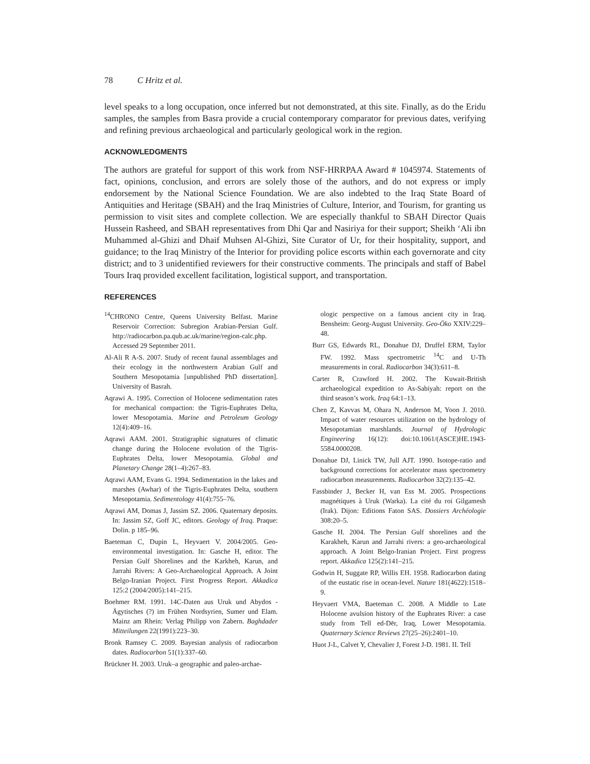78 C Hritz et al.
level speaks to a long occupation, once inferred but not demonstrated, at this site. Finally, as do the Eridu samples, the samples from Basra provide a crucial contemporary comparator for previous dates, verifying and refining previous archaeological and particularly geological work in the region.
ACKNOWLEDGMENTS
The authors are grateful for support of this work from NSF-HRRPAA Award # 1045974. Statements of fact, opinions, conclusion, and errors are solely those of the authors, and do not express or imply endorsement by the National Science Foundation. We are also indebted to the Iraq State Board of Antiquities and Heritage (SBAH) and the Iraq Ministries of Culture, Interior, and Tourism, for granting us permission to visit sites and complete collection. We are especially thankful to SBAH Director Quais Hussein Rasheed, and SBAH representatives from Dhi Qar and Nasiriya for their support; Sheikh ‘Ali ibn Muhammed al-Ghizi and Dhaif Muhsen Al-Ghizi, Site Curator of Ur, for their hospitality, support, and guidance; to the Iraq Ministry of the Interior for providing police escorts within each governorate and city district; and to 3 unidentified reviewers for their constructive comments. The principals and staff of Babel Tours Iraq provided excellent facilitation, logistical support, and transportation.
REFERENCES
<sup>14</sup>CHRONO Centre, Queens University Belfast. Marine Reservoir Correction: Subregion Arabian-Persian Gulf. http://radiocarbon.pa.qub.ac.uk/marine/region-calc.php. Accessed 29 September 2011.
Al-Ali R A-S. 2007. Study of recent faunal assemblages and their ecology in the northwestern Arabian Gulf and Southern Mesopotamia [unpublished PhD dissertation]. University of Basrah.
Aqrawi A. 1995. Correction of Holocene sedimentation rates for mechanical compaction: the Tigris-Euphrates Delta, lower Mesopotamia. Marine and Petroleum Geology 12(4):409–16.
Aqrawi AAM. 2001. Stratigraphic signatures of climatic change during the Holocene evolution of the Tigris-Euphrates Delta, lower Mesopotamia. Global and Planetary Change 28(1–4):267–83.
Aqrawi AAM, Evans G. 1994. Sedimentation in the lakes and marshes (Awhar) of the Tigris-Euphrates Delta, southern Mesopotamia. Sedimentology 41(4):755–76.
Aqrawi AM, Domas J, Jassim SZ. 2006. Quaternary deposits. In: Jassim SZ, Goff JC, editors. Geology of Iraq. Praque: Dolin. p 185–96.
Baeteman C, Dupin L, Heyvaert V. 2004/2005. Geo-environmental investigation. In: Gasche H, editor. The Persian Gulf Shorelines and the Karkheh, Karun, and Jarrahi Rivers: A Geo-Archaeological Approach. A Joint Belgo-Iranian Project. First Progress Report. Akkadica 125:2 (2004/2005):141–215.
Boehmer RM. 1991. 14C-Daten aus Uruk und Abydos - Ägytisches (?) im Frühen Nordsyrien, Sumer und Elam. Mainz am Rhein: Verlag Philipp von Zabern. Baghdader Mitteilungen 22(1991):223–30.
Bronk Ramsey C. 2009. Bayesian analysis of radiocarbon dates. Radiocarbon 51(1):337–60.
Brückner H. 2003. Uruk–a geographic and paleo-archae-
ologic perspective on a famous ancient city in Iraq. Bensheim: Georg-August University. Geo-Öko XXIV:229–48.
Burr GS, Edwards RL, Donahue DJ, Druffel ERM, Taylor FW. 1992. Mass spectrometric <sup>14</sup>C and U-Th measurements in coral. Radiocarbon 34(3):611–8.
Carter R, Crawford H. 2002. The Kuwait-British archaeological expedition to As-Sabiyah: report on the third season’s work. Iraq 64:1–13.
Chen Z, Kavvas M, Ohara N, Anderson M, Yoon J. 2010. Impact of water resources utilization on the hydrology of Mesopotamian marshlands. Journal of Hydrologic Engineering 16(12): doi:10.1061/(ASCE)HE.1943-5584.0000208.
Donahue DJ, Linick TW, Jull AJT. 1990. Isotope-ratio and background corrections for accelerator mass spectrometry radiocarbon measurements. Radiocarbon 32(2):135–42.
Fassbinder J, Becker H, van Ess M. 2005. Prospections magnétiques à Uruk (Warka). La cité du roi Gilgamesh (Irak). Dijon: Editions Faton SAS. Dossiers Archéologie 308:20–5.
Gasche H. 2004. The Persian Gulf shorelines and the Karakheh, Karun and Jarrahi rivers: a geo-archaeological approach. A Joint Belgo-Iranian Project. First progress report. Akkadica 125(2):141–215.
Godwin H, Suggate RP, Willis EH. 1958. Radiocarbon dating of the eustatic rise in ocean-level. Nature 181(4622):1518–9.
Heyvaert VMA, Baeteman C. 2008. A Middle to Late Holocene avulsion history of the Euphrates River: a case study from Tell ed-Dēr, Iraq, Lower Mesopotamia. Quaternary Science Reviews 27(25–26):2401–10.
Huot J-L, Calvet Y, Chevalier J, Forest J-D. 1981. II. Tell